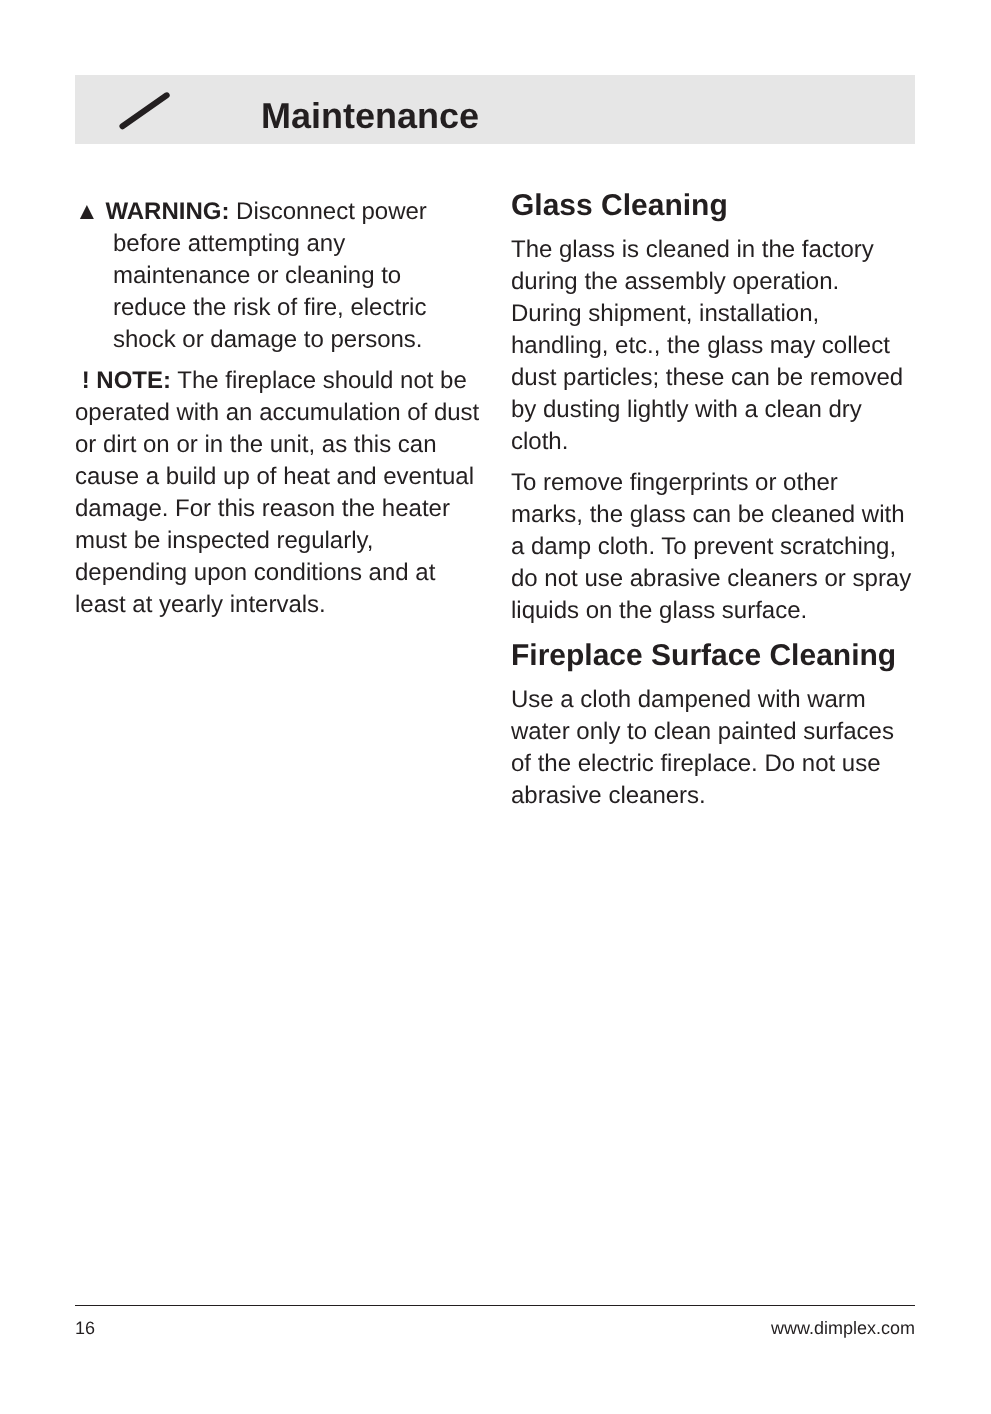Maintenance
▲ WARNING: Disconnect power before attempting any maintenance or cleaning to reduce the risk of fire, electric shock or damage to persons.
! NOTE: The fireplace should not be operated with an accumulation of dust or dirt on or in the unit, as this can cause a build up of heat and eventual damage. For this reason the heater must be inspected regularly, depending upon conditions and at least at yearly intervals.
Glass Cleaning
The glass is cleaned in the factory during the assembly operation. During shipment, installation, handling, etc., the glass may collect dust particles; these can be removed by dusting lightly with a clean dry cloth.
To remove fingerprints or other marks, the glass can be cleaned with a damp cloth. To prevent scratching, do not use abrasive cleaners or spray liquids on the glass surface.
Fireplace Surface Cleaning
Use a cloth dampened with warm water only to clean painted surfaces of the electric fireplace. Do not use abrasive cleaners.
16 www.dimplex.com